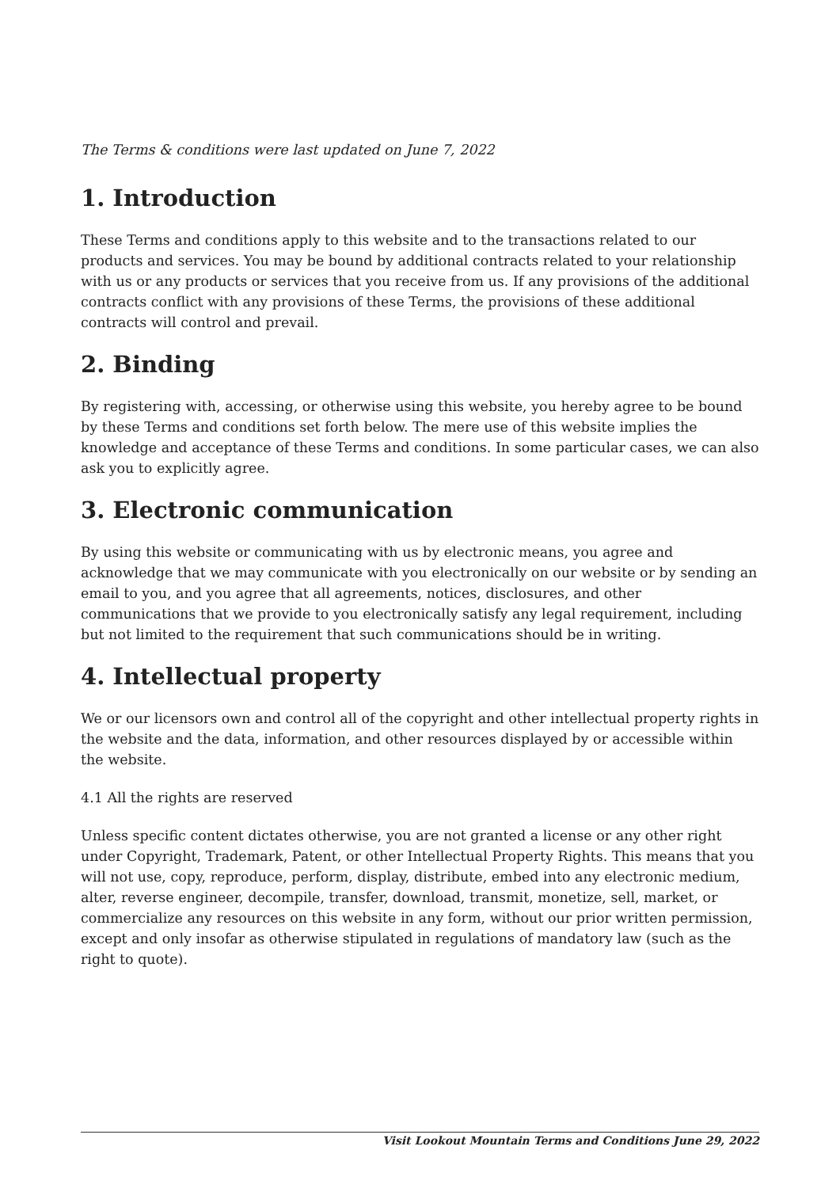The Terms & conditions were last updated on June 7, 2022
1. Introduction
These Terms and conditions apply to this website and to the transactions related to our products and services. You may be bound by additional contracts related to your relationship with us or any products or services that you receive from us. If any provisions of the additional contracts conflict with any provisions of these Terms, the provisions of these additional contracts will control and prevail.
2. Binding
By registering with, accessing, or otherwise using this website, you hereby agree to be bound by these Terms and conditions set forth below. The mere use of this website implies the knowledge and acceptance of these Terms and conditions. In some particular cases, we can also ask you to explicitly agree.
3. Electronic communication
By using this website or communicating with us by electronic means, you agree and acknowledge that we may communicate with you electronically on our website or by sending an email to you, and you agree that all agreements, notices, disclosures, and other communications that we provide to you electronically satisfy any legal requirement, including but not limited to the requirement that such communications should be in writing.
4. Intellectual property
We or our licensors own and control all of the copyright and other intellectual property rights in the website and the data, information, and other resources displayed by or accessible within the website.
4.1 All the rights are reserved
Unless specific content dictates otherwise, you are not granted a license or any other right under Copyright, Trademark, Patent, or other Intellectual Property Rights. This means that you will not use, copy, reproduce, perform, display, distribute, embed into any electronic medium, alter, reverse engineer, decompile, transfer, download, transmit, monetize, sell, market, or commercialize any resources on this website in any form, without our prior written permission, except and only insofar as otherwise stipulated in regulations of mandatory law (such as the right to quote).
Visit Lookout Mountain Terms and Conditions June 29, 2022